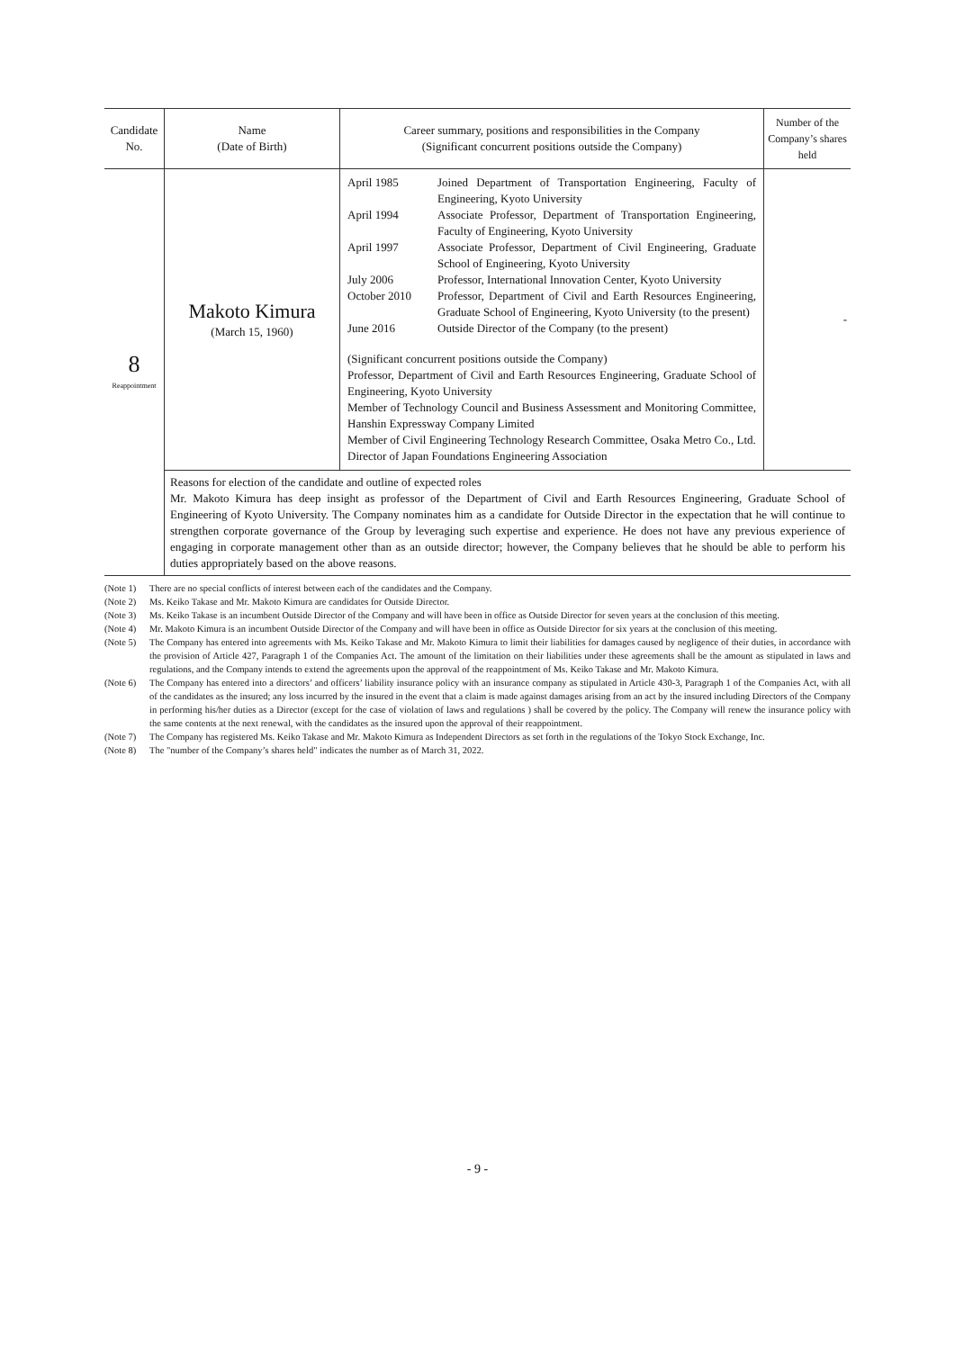| Candidate No. | Name (Date of Birth) | Career summary, positions and responsibilities in the Company (Significant concurrent positions outside the Company) | Number of the Company’s shares held |
| --- | --- | --- | --- |
| 8 Reappointment | Makoto Kimura (March 15, 1960) | / April 1985 / Joined Department of Transportation Engineering, Faculty of Engineering, Kyoto University / / April 1994 / Associate Professor, Department of Transportation Engineering, Faculty of Engineering, Kyoto University / / April 1997 / Associate Professor, Department of Civil Engineering, Graduate School of Engineering, Kyoto University / / July 2006 / Professor, International Innovation Center, Kyoto University / / October 2010 / Professor, Department of Civil and Earth Resources Engineering, Graduate School of Engineering, Kyoto University (to the present) / / June 2016 / Outside Director of the Company (to the present) / (Significant concurrent positions outside the Company) Professor, Department of Civil and Earth Resources Engineering, Graduate School of Engineering, Kyoto University Member of Technology Council and Business Assessment and Monitoring Committee, Hanshin Expressway Company Limited Member of Civil Engineering Technology Research Committee, Osaka Metro Co., Ltd. Director of Japan Foundations Engineering Association | - |
| | Reasons for election of the candidate and outline of expected roles Mr. Makoto Kimura has deep insight as professor of the Department of Civil and Earth Resources Engineering, Graduate School of Engineering of Kyoto University. The Company nominates him as a candidate for Outside Director in the expectation that he will continue to strengthen corporate governance of the Group by leveraging such expertise and experience. He does not have any previous experience of engaging in corporate management other than as an outside director; however, the Company believes that he should be able to perform his duties appropriately based on the above reasons. | | |
(Note 1) There are no special conflicts of interest between each of the candidates and the Company.
(Note 2) Ms. Keiko Takase and Mr. Makoto Kimura are candidates for Outside Director.
(Note 3) Ms. Keiko Takase is an incumbent Outside Director of the Company and will have been in office as Outside Director for seven years at the conclusion of this meeting.
(Note 4) Mr. Makoto Kimura is an incumbent Outside Director of the Company and will have been in office as Outside Director for six years at the conclusion of this meeting.
(Note 5) The Company has entered into agreements with Ms. Keiko Takase and Mr. Makoto Kimura to limit their liabilities for damages caused by negligence of their duties, in accordance with the provision of Article 427, Paragraph 1 of the Companies Act. The amount of the limitation on their liabilities under these agreements shall be the amount as stipulated in laws and regulations, and the Company intends to extend the agreements upon the approval of the reappointment of Ms. Keiko Takase and Mr. Makoto Kimura.
(Note 6) The Company has entered into a directors’ and officers’ liability insurance policy with an insurance company as stipulated in Article 430-3, Paragraph 1 of the Companies Act, with all of the candidates as the insured; any loss incurred by the insured in the event that a claim is made against damages arising from an act by the insured including Directors of the Company in performing his/her duties as a Director (except for the case of violation of laws and regulations ) shall be covered by the policy. The Company will renew the insurance policy with the same contents at the next renewal, with the candidates as the insured upon the approval of their reappointment.
(Note 7) The Company has registered Ms. Keiko Takase and Mr. Makoto Kimura as Independent Directors as set forth in the regulations of the Tokyo Stock Exchange, Inc.
(Note 8) The "number of the Company’s shares held" indicates the number as of March 31, 2022.
- 9 -